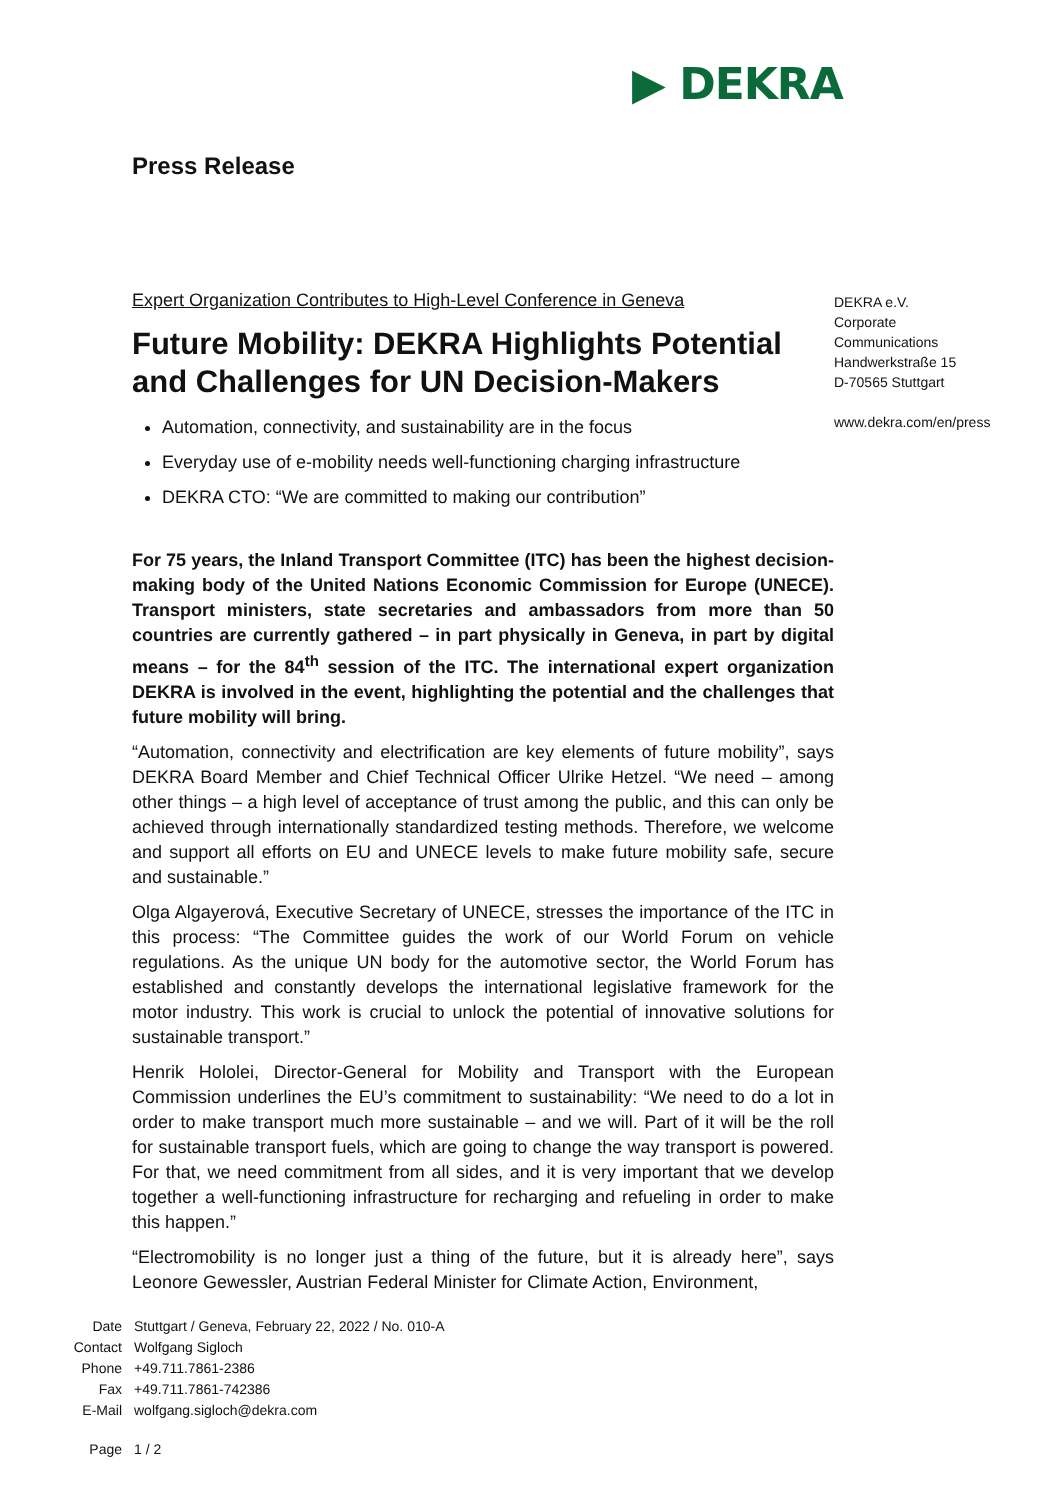▶ DEKRA
Press Release
DEKRA e.V.
Corporate
Communications
Handwerkstraße 15
D-70565 Stuttgart
www.dekra.com/en/press
Expert Organization Contributes to High-Level Conference in Geneva
Future Mobility: DEKRA Highlights Potential and Challenges for UN Decision-Makers
Automation, connectivity, and sustainability are in the focus
Everyday use of e-mobility needs well-functioning charging infrastructure
DEKRA CTO: “We are committed to making our contribution”
For 75 years, the Inland Transport Committee (ITC) has been the highest decision-making body of the United Nations Economic Commission for Europe (UNECE). Transport ministers, state secretaries and ambassadors from more than 50 countries are currently gathered – in part physically in Geneva, in part by digital means – for the 84<sup>th</sup> session of the ITC. The international expert organization DEKRA is involved in the event, highlighting the potential and the challenges that future mobility will bring.
“Automation, connectivity and electrification are key elements of future mobility”, says DEKRA Board Member and Chief Technical Officer Ulrike Hetzel. “We need – among other things – a high level of acceptance of trust among the public, and this can only be achieved through internationally standardized testing methods. Therefore, we welcome and support all efforts on EU and UNECE levels to make future mobility safe, secure and sustainable.”
Olga Algayerová, Executive Secretary of UNECE, stresses the importance of the ITC in this process: “The Committee guides the work of our World Forum on vehicle regulations. As the unique UN body for the automotive sector, the World Forum has established and constantly develops the international legislative framework for the motor industry. This work is crucial to unlock the potential of innovative solutions for sustainable transport.”
Henrik Hololei, Director-General for Mobility and Transport with the European Commission underlines the EU’s commitment to sustainability: “We need to do a lot in order to make transport much more sustainable – and we will. Part of it will be the roll for sustainable transport fuels, which are going to change the way transport is powered. For that, we need commitment from all sides, and it is very important that we develop together a well-functioning infrastructure for recharging and refueling in order to make this happen.”
“Electromobility is no longer just a thing of the future, but it is already here”, says Leonore Gewessler, Austrian Federal Minister for Climate Action, Environment,
| Date | Stuttgart / Geneva, February 22, 2022 / No. 010-A |
| Contact | Wolfgang Sigloch |
| Phone | +49.711.7861-2386 |
| Fax | +49.711.7861-742386 |
| E-Mail | wolfgang.sigloch@dekra.com |
| Page | 1 / 2 |